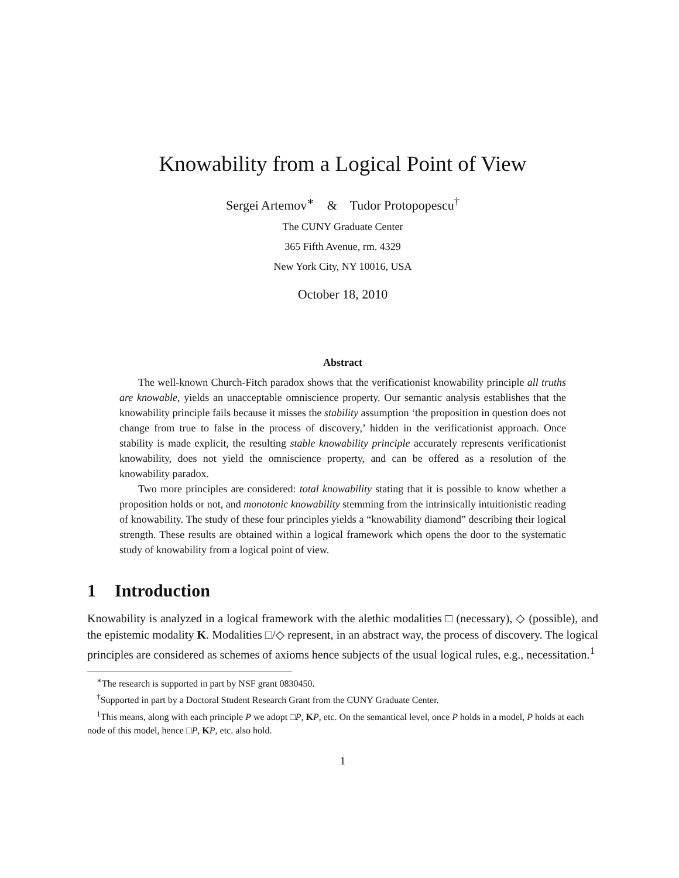Knowability from a Logical Point of View
Sergei Artemov<sup>∗</sup> & Tudor Protopopescu<sup>†</sup>
The CUNY Graduate Center
365 Fifth Avenue, rm. 4329
New York City, NY 10016, USA
October 18, 2010
Abstract
The well-known Church-Fitch paradox shows that the verificationist knowability principle all truths are knowable, yields an unacceptable omniscience property. Our semantic analysis establishes that the knowability principle fails because it misses the stability assumption ‘the proposition in question does not change from true to false in the process of discovery,’ hidden in the verificationist approach. Once stability is made explicit, the resulting stable knowability principle accurately represents verificationist knowability, does not yield the omniscience property, and can be offered as a resolution of the knowability paradox.
Two more principles are considered: total knowability stating that it is possible to know whether a proposition holds or not, and monotonic knowability stemming from the intrinsically intuitionistic reading of knowability. The study of these four principles yields a “knowability diamond” describing their logical strength. These results are obtained within a logical framework which opens the door to the systematic study of knowability from a logical point of view.
1 Introduction
Knowability is analyzed in a logical framework with the alethic modalities □ (necessary), ◇ (possible), and the epistemic modality K. Modalities □/◇ represent, in an abstract way, the process of discovery. The logical principles are considered as schemes of axioms hence subjects of the usual logical rules, e.g., necessitation.<sup>1</sup>
<sup>∗</sup>The research is supported in part by NSF grant 0830450.
<sup>†</sup> Supported in part by a Doctoral Student Research Grant from the CUNY Graduate Center.
<sup>1</sup> This means, along with each principle P we adopt □P, KP, etc. On the semantical level, once P holds in a model, P holds at each node of this model, hence □P, KP, etc. also hold.
1